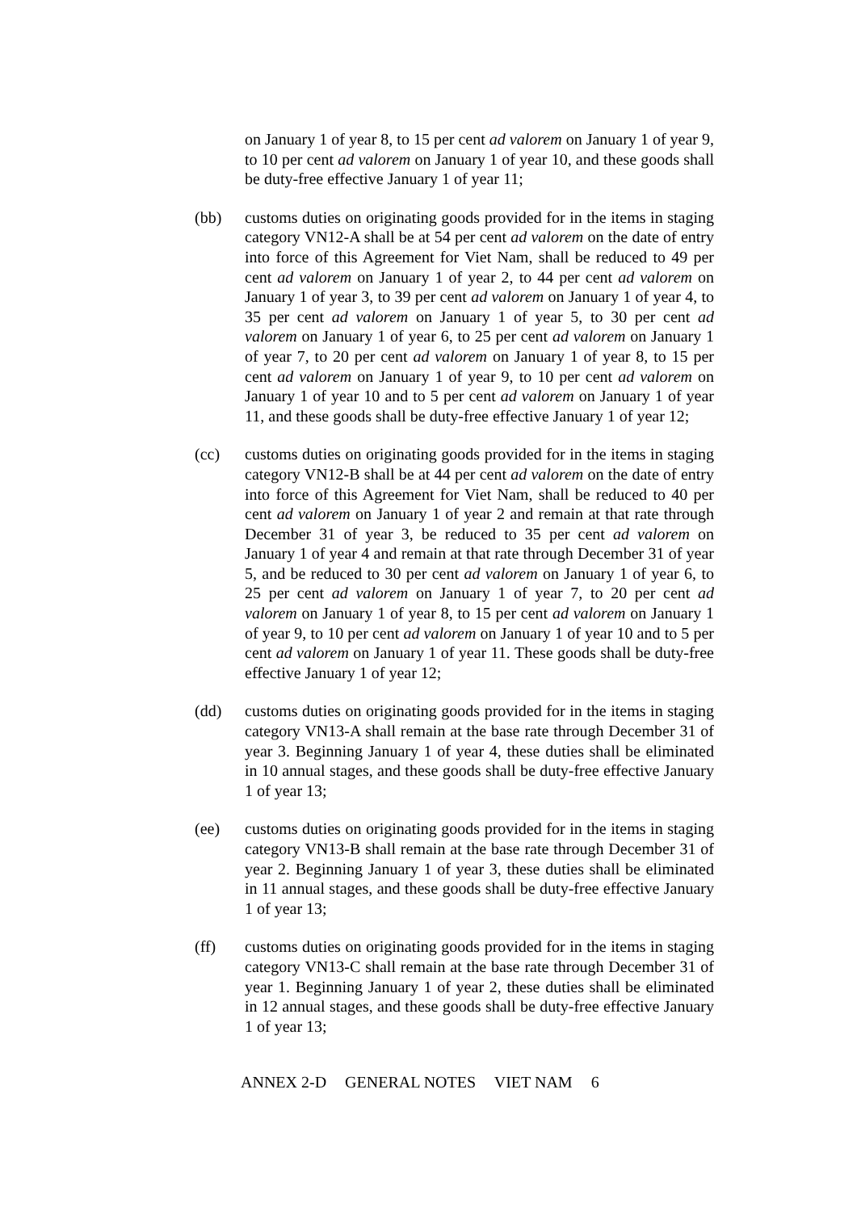on January 1 of year 8, to 15 per cent ad valorem on January 1 of year 9, to 10 per cent ad valorem on January 1 of year 10, and these goods shall be duty-free effective January 1 of year 11;
(bb) customs duties on originating goods provided for in the items in staging category VN12-A shall be at 54 per cent ad valorem on the date of entry into force of this Agreement for Viet Nam, shall be reduced to 49 per cent ad valorem on January 1 of year 2, to 44 per cent ad valorem on January 1 of year 3, to 39 per cent ad valorem on January 1 of year 4, to 35 per cent ad valorem on January 1 of year 5, to 30 per cent ad valorem on January 1 of year 6, to 25 per cent ad valorem on January 1 of year 7, to 20 per cent ad valorem on January 1 of year 8, to 15 per cent ad valorem on January 1 of year 9, to 10 per cent ad valorem on January 1 of year 10 and to 5 per cent ad valorem on January 1 of year 11, and these goods shall be duty-free effective January 1 of year 12;
(cc) customs duties on originating goods provided for in the items in staging category VN12-B shall be at 44 per cent ad valorem on the date of entry into force of this Agreement for Viet Nam, shall be reduced to 40 per cent ad valorem on January 1 of year 2 and remain at that rate through December 31 of year 3, be reduced to 35 per cent ad valorem on January 1 of year 4 and remain at that rate through December 31 of year 5, and be reduced to 30 per cent ad valorem on January 1 of year 6, to 25 per cent ad valorem on January 1 of year 7, to 20 per cent ad valorem on January 1 of year 8, to 15 per cent ad valorem on January 1 of year 9, to 10 per cent ad valorem on January 1 of year 10 and to 5 per cent ad valorem on January 1 of year 11. These goods shall be duty-free effective January 1 of year 12;
(dd) customs duties on originating goods provided for in the items in staging category VN13-A shall remain at the base rate through December 31 of year 3. Beginning January 1 of year 4, these duties shall be eliminated in 10 annual stages, and these goods shall be duty-free effective January 1 of year 13;
(ee) customs duties on originating goods provided for in the items in staging category VN13-B shall remain at the base rate through December 31 of year 2. Beginning January 1 of year 3, these duties shall be eliminated in 11 annual stages, and these goods shall be duty-free effective January 1 of year 13;
(ff) customs duties on originating goods provided for in the items in staging category VN13-C shall remain at the base rate through December 31 of year 1. Beginning January 1 of year 2, these duties shall be eliminated in 12 annual stages, and these goods shall be duty-free effective January 1 of year 13;
ANNEX 2-D GENERAL NOTES VIET NAM 6